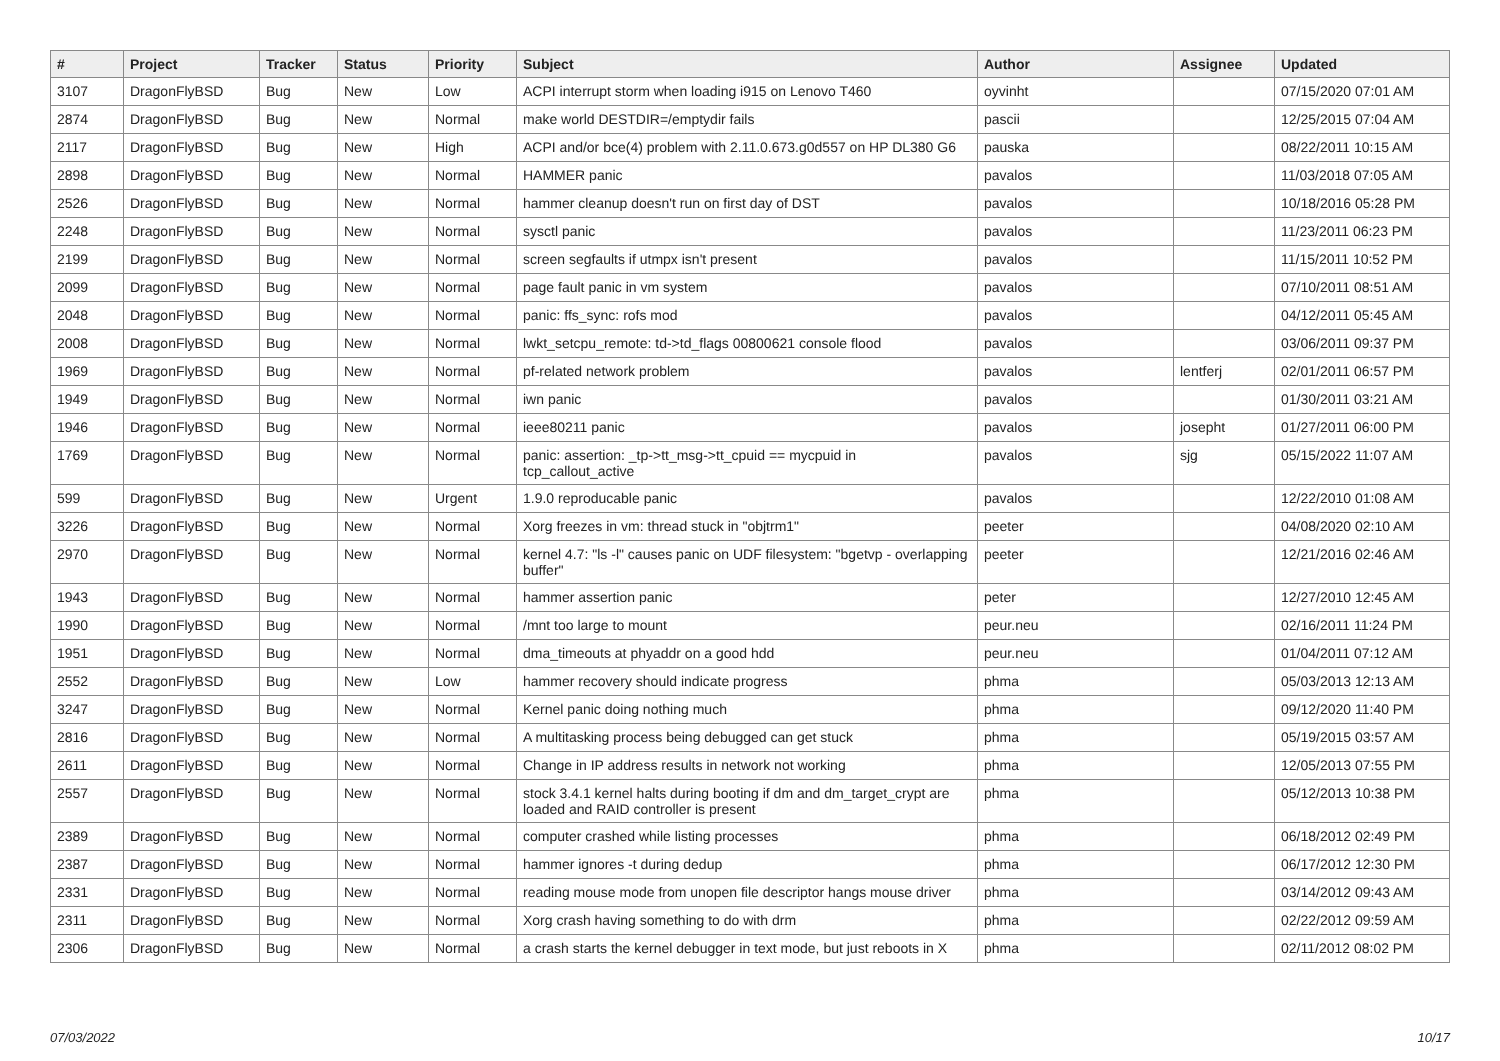| # | Project | Tracker | Status | Priority | Subject | Author | Assignee | Updated |
| --- | --- | --- | --- | --- | --- | --- | --- | --- |
| 3107 | DragonFlyBSD | Bug | New | Low | ACPI interrupt storm when loading i915 on Lenovo T460 | oyvinht | | 07/15/2020 07:01 AM |
| 2874 | DragonFlyBSD | Bug | New | Normal | make world DESTDIR=/emptydir fails | pascii | | 12/25/2015 07:04 AM |
| 2117 | DragonFlyBSD | Bug | New | High | ACPI and/or bce(4) problem with 2.11.0.673.g0d557 on HP DL380 G6 | pauska | | 08/22/2011 10:15 AM |
| 2898 | DragonFlyBSD | Bug | New | Normal | HAMMER panic | pavalos | | 11/03/2018 07:05 AM |
| 2526 | DragonFlyBSD | Bug | New | Normal | hammer cleanup doesn't run on first day of DST | pavalos | | 10/18/2016 05:28 PM |
| 2248 | DragonFlyBSD | Bug | New | Normal | sysctl panic | pavalos | | 11/23/2011 06:23 PM |
| 2199 | DragonFlyBSD | Bug | New | Normal | screen segfaults if utmpx isn't present | pavalos | | 11/15/2011 10:52 PM |
| 2099 | DragonFlyBSD | Bug | New | Normal | page fault panic in vm system | pavalos | | 07/10/2011 08:51 AM |
| 2048 | DragonFlyBSD | Bug | New | Normal | panic: ffs_sync: rofs mod | pavalos | | 04/12/2011 05:45 AM |
| 2008 | DragonFlyBSD | Bug | New | Normal | lwkt_setcpu_remote: td->td_flags 00800621 console flood | pavalos | | 03/06/2011 09:37 PM |
| 1969 | DragonFlyBSD | Bug | New | Normal | pf-related network problem | pavalos | lentferj | 02/01/2011 06:57 PM |
| 1949 | DragonFlyBSD | Bug | New | Normal | iwn panic | pavalos | | 01/30/2011 03:21 AM |
| 1946 | DragonFlyBSD | Bug | New | Normal | ieee80211 panic | pavalos | josepht | 01/27/2011 06:00 PM |
| 1769 | DragonFlyBSD | Bug | New | Normal | panic: assertion: _tp->tt_msg->tt_cpuid == mycpuid in tcp_callout_active | pavalos | sjg | 05/15/2022 11:07 AM |
| 599 | DragonFlyBSD | Bug | New | Urgent | 1.9.0 reproducable panic | pavalos | | 12/22/2010 01:08 AM |
| 3226 | DragonFlyBSD | Bug | New | Normal | Xorg freezes in vm: thread stuck in "objtrm1" | peeter | | 04/08/2020 02:10 AM |
| 2970 | DragonFlyBSD | Bug | New | Normal | kernel 4.7: "ls -l" causes panic on UDF filesystem: "bgetvp - overlapping buffer" | peeter | | 12/21/2016 02:46 AM |
| 1943 | DragonFlyBSD | Bug | New | Normal | hammer assertion panic | peter | | 12/27/2010 12:45 AM |
| 1990 | DragonFlyBSD | Bug | New | Normal | /mnt too large to mount | peur.neu | | 02/16/2011 11:24 PM |
| 1951 | DragonFlyBSD | Bug | New | Normal | dma_timeouts at phyaddr on a good hdd | peur.neu | | 01/04/2011 07:12 AM |
| 2552 | DragonFlyBSD | Bug | New | Low | hammer recovery should indicate progress | phma | | 05/03/2013 12:13 AM |
| 3247 | DragonFlyBSD | Bug | New | Normal | Kernel panic doing nothing much | phma | | 09/12/2020 11:40 PM |
| 2816 | DragonFlyBSD | Bug | New | Normal | A multitasking process being debugged can get stuck | phma | | 05/19/2015 03:57 AM |
| 2611 | DragonFlyBSD | Bug | New | Normal | Change in IP address results in network not working | phma | | 12/05/2013 07:55 PM |
| 2557 | DragonFlyBSD | Bug | New | Normal | stock 3.4.1 kernel halts during booting if dm and dm_target_crypt are loaded and RAID controller is present | phma | | 05/12/2013 10:38 PM |
| 2389 | DragonFlyBSD | Bug | New | Normal | computer crashed while listing processes | phma | | 06/18/2012 02:49 PM |
| 2387 | DragonFlyBSD | Bug | New | Normal | hammer ignores -t during dedup | phma | | 06/17/2012 12:30 PM |
| 2331 | DragonFlyBSD | Bug | New | Normal | reading mouse mode from unopen file descriptor hangs mouse driver | phma | | 03/14/2012 09:43 AM |
| 2311 | DragonFlyBSD | Bug | New | Normal | Xorg crash having something to do with drm | phma | | 02/22/2012 09:59 AM |
| 2306 | DragonFlyBSD | Bug | New | Normal | a crash starts the kernel debugger in text mode, but just reboots in X | phma | | 02/11/2012 08:02 PM |
07/03/2022 10/17